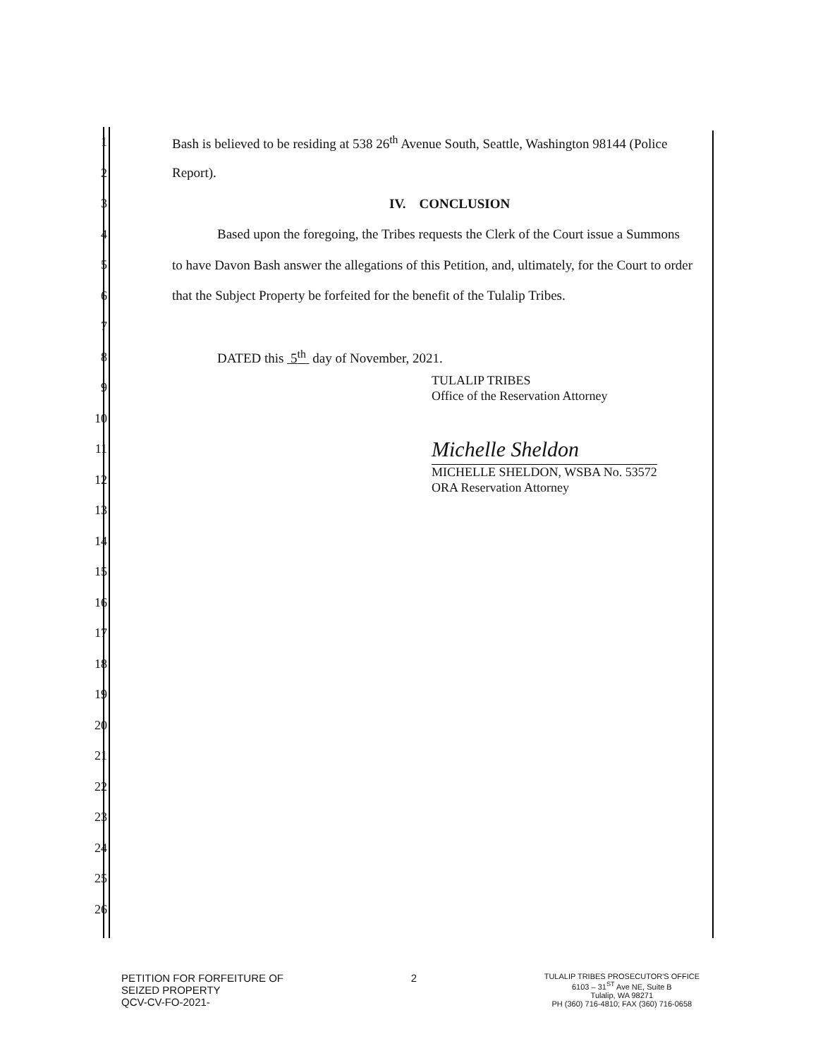1 Bash is believed to be residing at 538 26<sup>th</sup> Avenue South, Seattle, Washington 98144 (Police
2 Report).
3 IV. CONCLUSION
4 Based upon the foregoing, the Tribes requests the Clerk of the Court issue a Summons
5 to have Davon Bash answer the allegations of this Petition, and, ultimately, for the Court to order
6 that the Subject Property be forfeited for the benefit of the Tulalip Tribes.
7
8 DATED this 5<sup>th</sup> day of November, 2021.
9 TULALIP TRIBES
Office of the Reservation Attorney
10
11 Michelle Sheldon
12 MICHELLE SHELDON, WSBA No. 53572
ORA Reservation Attorney
13
14
15
16
17
18
19
20
21
22
23
24
25
26
PETITION FOR FORFEITURE OF
SEIZED PROPERTY
QCV-CV-FO-2021-
2
TULALIP TRIBES PROSECUTOR'S OFFICE
6103 – 31<sup>ST</sup> Ave NE, Suite B
Tulalip, WA 98271
PH (360) 716-4810; FAX (360) 716-0658